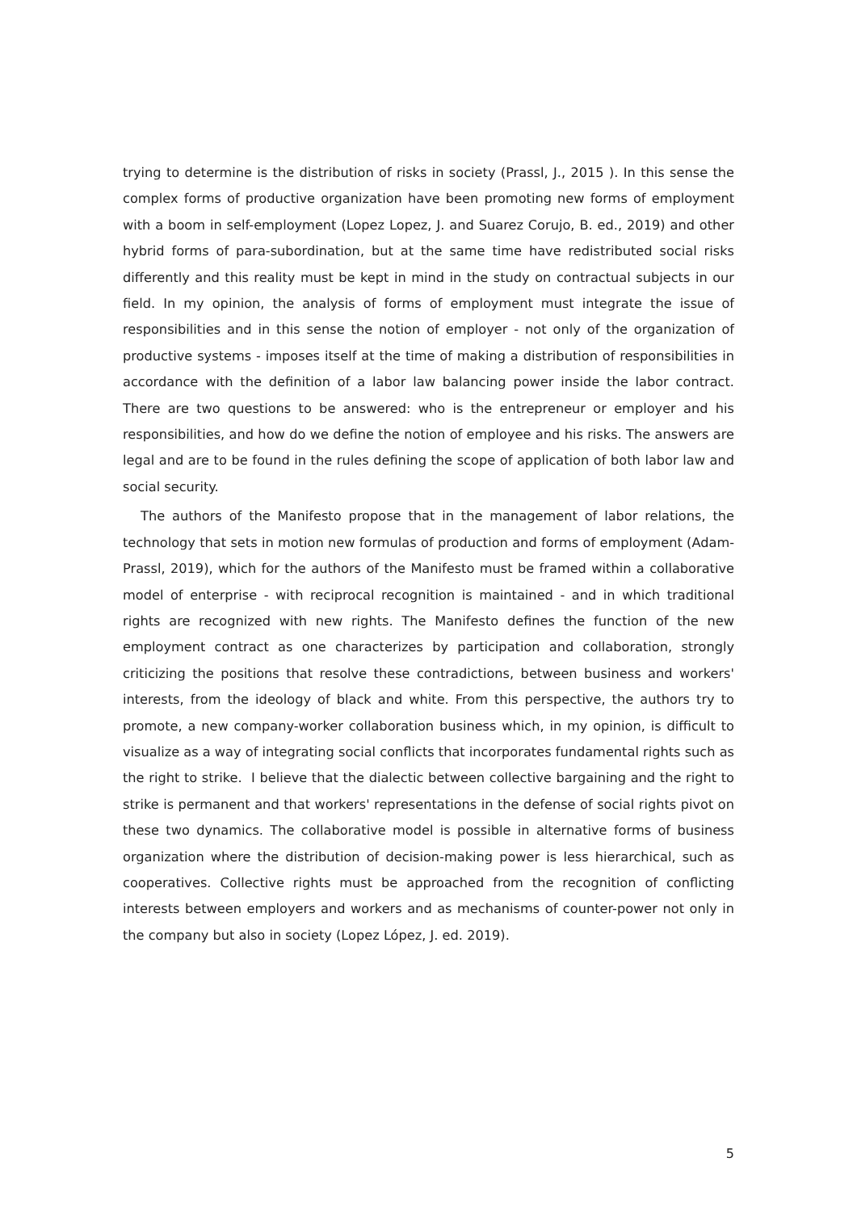trying to determine is the distribution of risks in society (Prassl, J., 2015 ). In this sense the complex forms of productive organization have been promoting new forms of employment with a boom in self-employment (Lopez Lopez, J. and Suarez Corujo, B. ed., 2019) and other hybrid forms of para-subordination, but at the same time have redistributed social risks differently and this reality must be kept in mind in the study on contractual subjects in our field. In my opinion, the analysis of forms of employment must integrate the issue of responsibilities and in this sense the notion of employer - not only of the organization of productive systems - imposes itself at the time of making a distribution of responsibilities in accordance with the definition of a labor law balancing power inside the labor contract. There are two questions to be answered: who is the entrepreneur or employer and his responsibilities, and how do we define the notion of employee and his risks. The answers are legal and are to be found in the rules defining the scope of application of both labor law and social security.
The authors of the Manifesto propose that in the management of labor relations, the technology that sets in motion new formulas of production and forms of employment (Adam-Prassl, 2019), which for the authors of the Manifesto must be framed within a collaborative model of enterprise - with reciprocal recognition is maintained - and in which traditional rights are recognized with new rights. The Manifesto defines the function of the new employment contract as one characterizes by participation and collaboration, strongly criticizing the positions that resolve these contradictions, between business and workers' interests, from the ideology of black and white. From this perspective, the authors try to promote, a new company-worker collaboration business which, in my opinion, is difficult to visualize as a way of integrating social conflicts that incorporates fundamental rights such as the right to strike. I believe that the dialectic between collective bargaining and the right to strike is permanent and that workers' representations in the defense of social rights pivot on these two dynamics. The collaborative model is possible in alternative forms of business organization where the distribution of decision-making power is less hierarchical, such as cooperatives. Collective rights must be approached from the recognition of conflicting interests between employers and workers and as mechanisms of counter-power not only in the company but also in society (Lopez López, J. ed. 2019).
5